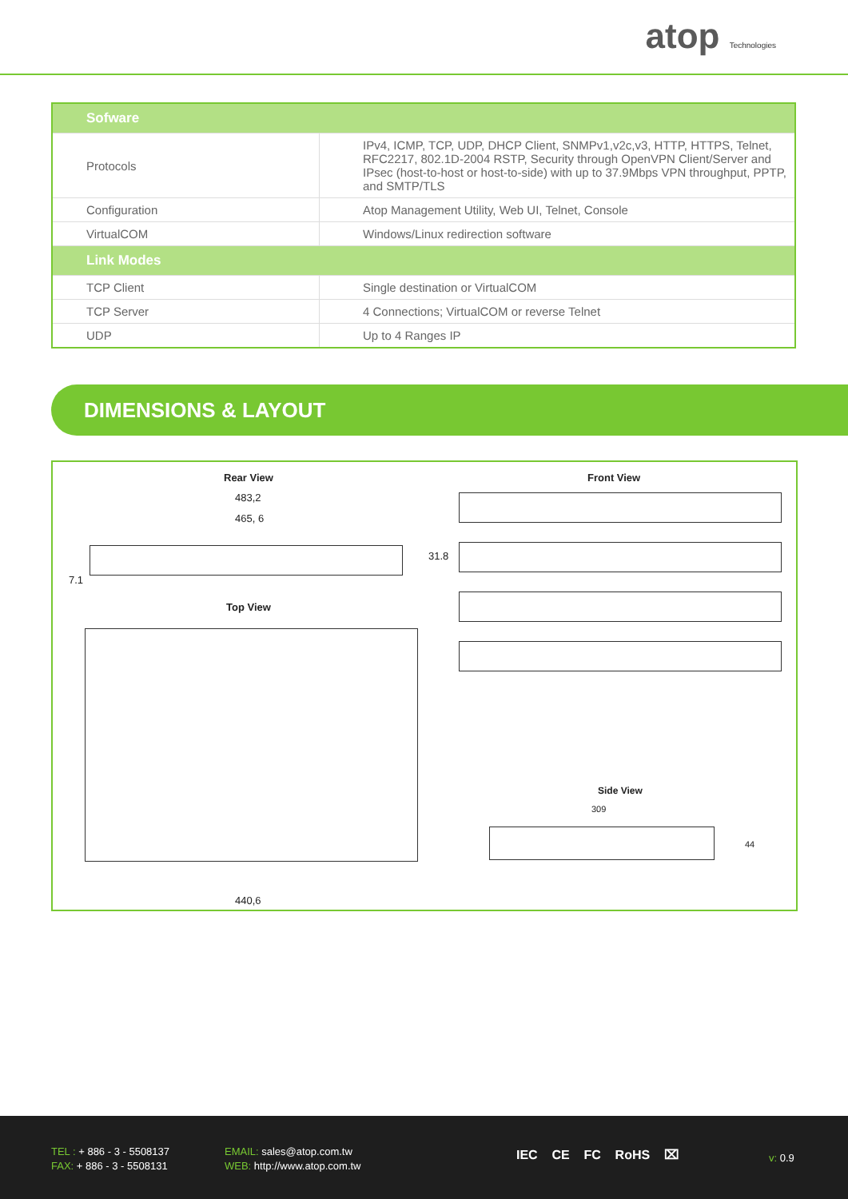atop Technologies
| Sofware | |
| --- | --- |
| Protocols | IPv4, ICMP, TCP, UDP, DHCP Client, SNMPv1,v2c,v3, HTTP, HTTPS, Telnet, RFC2217, 802.1D-2004 RSTP, Security through OpenVPN Client/Server and IPsec (host-to-host or host-to-side) with up to 37.9Mbps VPN throughput, PPTP, and SMTP/TLS |
| Configuration | Atop Management Utility, Web UI, Telnet, Console |
| VirtualCOM | Windows/Linux redirection software |
| Link Modes | |
| TCP Client | Single destination or VirtualCOM |
| TCP Server | 4 Connections; VirtualCOM or reverse Telnet |
| UDP | Up to 4 Ranges IP |
DIMENSIONS & LAYOUT
Rear View
483,2
465, 6
31.8
7.1
Top View
440,6
Front View
Side View
309
44
TEL : + 886 - 3 - 5508137
FAX: + 886 - 3 - 5508131
EMAIL: sales@atop.com.tw
WEB: http://www.atop.com.tw
IEC CE FC RoHS ⌧ v: 0.9